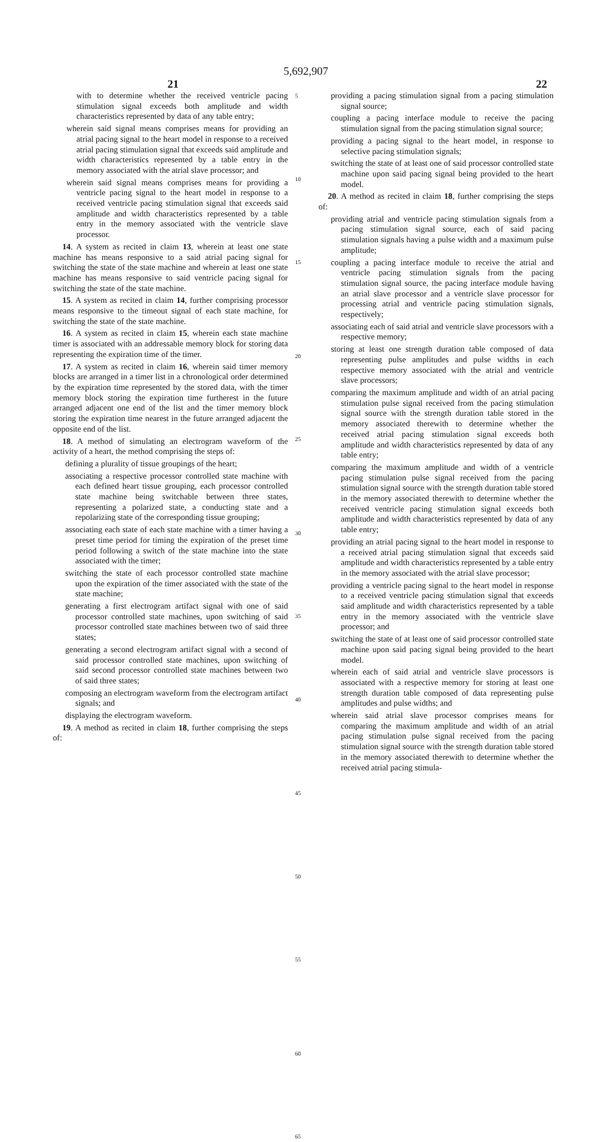5,692,907
21 22
with to determine whether the received ventricle pacing stimulation signal exceeds both amplitude and width characteristics represented by data of any table entry;
wherein said signal means comprises means for providing an atrial pacing signal to the heart model in response to a received atrial pacing stimulation signal that exceeds said amplitude and width characteristics represented by a table entry in the memory associated with the atrial slave processor; and
wherein said signal means comprises means for providing a ventricle pacing signal to the heart model in response to a received ventricle pacing stimulation signal that exceeds said amplitude and width characteristics represented by a table entry in the memory associated with the ventricle slave processor.
14. A system as recited in claim 13, wherein at least one state machine has means responsive to a said atrial pacing signal for switching the state of the state machine and wherein at least one state machine has means responsive to said ventricle pacing signal for switching the state of the state machine.
15. A system as recited in claim 14, further comprising processor means responsive to the timeout signal of each state machine, for switching the state of the state machine.
16. A system as recited in claim 15, wherein each state machine timer is associated with an addressable memory block for storing data representing the expiration time of the timer.
17. A system as recited in claim 16, wherein said timer memory blocks are arranged in a timer list in a chronological order determined by the expiration time represented by the stored data, with the timer memory block storing the expiration time furtherest in the future arranged adjacent one end of the list and the timer memory block storing the expiration time nearest in the future arranged adjacent the opposite end of the list.
18. A method of simulating an electrogram waveform of the activity of a heart, the method comprising the steps of:
defining a plurality of tissue groupings of the heart;
associating a respective processor controlled state machine with each defined heart tissue grouping, each processor controlled state machine being switchable between three states, representing a polarized state, a conducting state and a repolarizing state of the corresponding tissue grouping;
associating each state of each state machine with a timer having a preset time period for timing the expiration of the preset time period following a switch of the state machine into the state associated with the timer;
switching the state of each processor controlled state machine upon the expiration of the timer associated with the state of the state machine;
generating a first electrogram artifact signal with one of said processor controlled state machines, upon switching of said processor controlled state machines between two of said three states;
generating a second electrogram artifact signal with a second of said processor controlled state machines, upon switching of said second processor controlled state machines between two of said three states;
composing an electrogram waveform from the electrogram artifact signals; and
displaying the electrogram waveform.
19. A method as recited in claim 18, further comprising the steps of:
5
10
15
20
25
30
35
40
45
50
55
60
65
providing a pacing stimulation signal from a pacing stimulation signal source;
coupling a pacing interface module to receive the pacing stimulation signal from the pacing stimulation signal source;
providing a pacing signal to the heart model, in response to selective pacing stimulation signals;
switching the state of at least one of said processor controlled state machine upon said pacing signal being provided to the heart model.
20. A method as recited in claim 18, further comprising the steps of:
providing atrial and ventricle pacing stimulation signals from a pacing stimulation signal source, each of said pacing stimulation signals having a pulse width and a maximum pulse amplitude;
coupling a pacing interface module to receive the atrial and ventricle pacing stimulation signals from the pacing stimulation signal source, the pacing interface module having an atrial slave processor and a ventricle slave processor for processing atrial and ventricle pacing stimulation signals, respectively;
associating each of said atrial and ventricle slave processors with a respective memory;
storing at least one strength duration table composed of data representing pulse amplitudes and pulse widths in each respective memory associated with the atrial and ventricle slave processors;
comparing the maximum amplitude and width of an atrial pacing stimulation pulse signal received from the pacing stimulation signal source with the strength duration table stored in the memory associated therewith to determine whether the received atrial pacing stimulation signal exceeds both amplitude and width characteristics represented by data of any table entry;
comparing the maximum amplitude and width of a ventricle pacing stimulation pulse signal received from the pacing stimulation signal source with the strength duration table stored in the memory associated therewith to determine whether the received ventricle pacing stimulation signal exceeds both amplitude and width characteristics represented by data of any table entry;
providing an atrial pacing signal to the heart model in response to a received atrial pacing stimulation signal that exceeds said amplitude and width characteristics represented by a table entry in the memory associated with the atrial slave processor;
providing a ventricle pacing signal to the heart model in response to a received ventricle pacing stimulation signal that exceeds said amplitude and width characteristics represented by a table entry in the memory associated with the ventricle slave processor; and
switching the state of at least one of said processor controlled state machine upon said pacing signal being provided to the heart model.
wherein each of said atrial and ventricle slave processors is associated with a respective memory for storing at least one strength duration table composed of data representing pulse amplitudes and pulse widths; and
wherein said atrial slave processor comprises means for comparing the maximum amplitude and width of an atrial pacing stimulation pulse signal received from the pacing stimulation signal source with the strength duration table stored in the memory associated therewith to determine whether the received atrial pacing stimula-